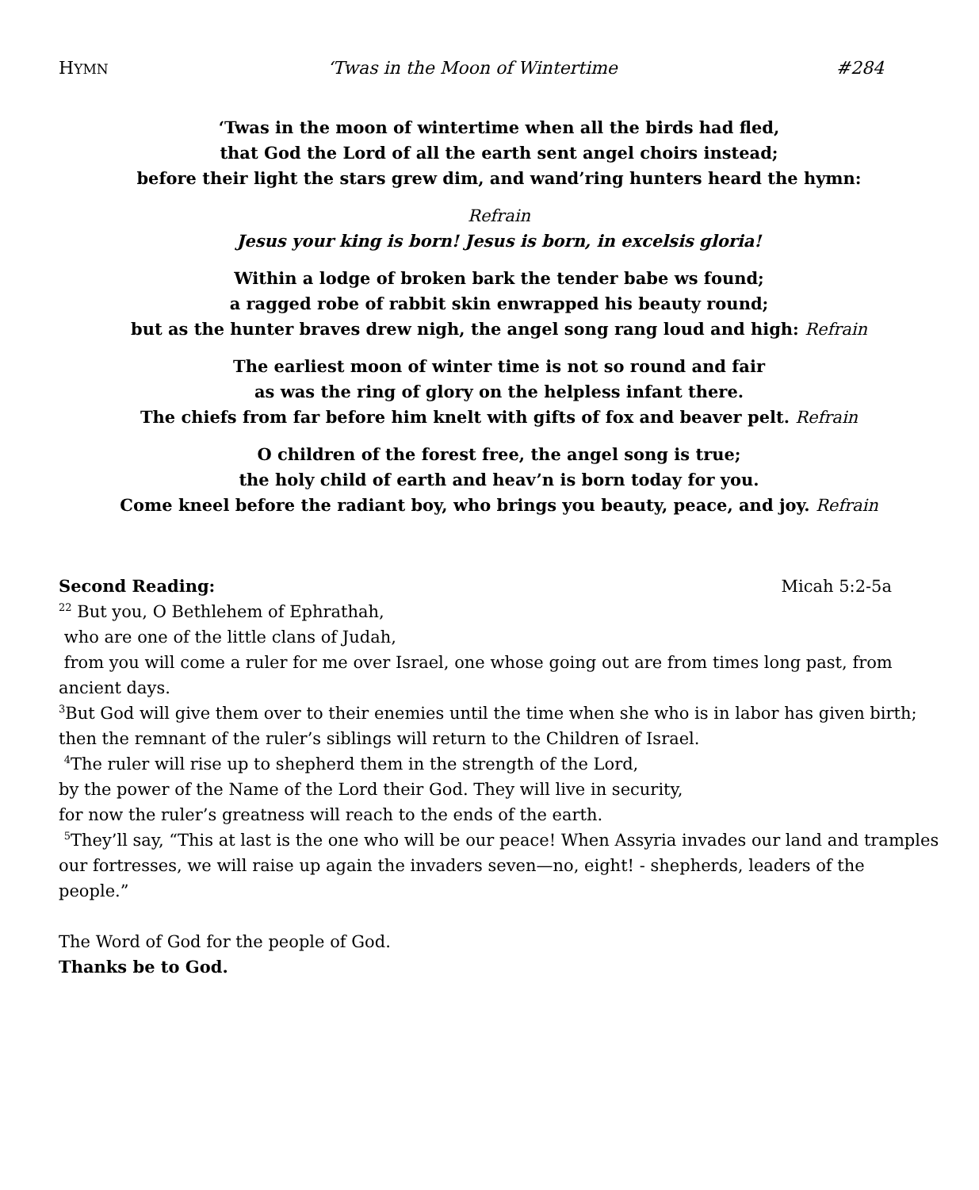HYMN ‘Twas in the Moon of Wintertime #284
‘Twas in the moon of wintertime when all the birds had fled,
that God the Lord of all the earth sent angel choirs instead;
before their light the stars grew dim, and wand’ring hunters heard the hymn:
Refrain
Jesus your king is born! Jesus is born, in excelsis gloria!
Within a lodge of broken bark the tender babe ws found;
a ragged robe of rabbit skin enwrapped his beauty round;
but as the hunter braves drew nigh, the angel song rang loud and high: Refrain
The earliest moon of winter time is not so round and fair
as was the ring of glory on the helpless infant there.
The chiefs from far before him knelt with gifts of fox and beaver pelt. Refrain
O children of the forest free, the angel song is true;
the holy child of earth and heav’n is born today for you.
Come kneel before the radiant boy, who brings you beauty, peace, and joy. Refrain
Second Reading: Micah 5:2-5a
<sup>22</sup> But you, O Bethlehem of Ephrathah,
who are one of the little clans of Judah,
from you will come a ruler for me over Israel, one whose going out are from times long past, from ancient days.
<sup>3</sup> But God will give them over to their enemies until the time when she who is in labor has given birth; then the remnant of the ruler’s siblings will return to the Children of Israel.
<sup>4</sup> The ruler will rise up to shepherd them in the strength of the Lord,
by the power of the Name of the Lord their God. They will live in security,
for now the ruler’s greatness will reach to the ends of the earth.
<sup>5</sup> They’ll say, “This at last is the one who will be our peace! When Assyria invades our land and tramples our fortresses, we will raise up again the invaders seven—no, eight! - shepherds, leaders of the people.”
The Word of God for the people of God.
Thanks be to God.